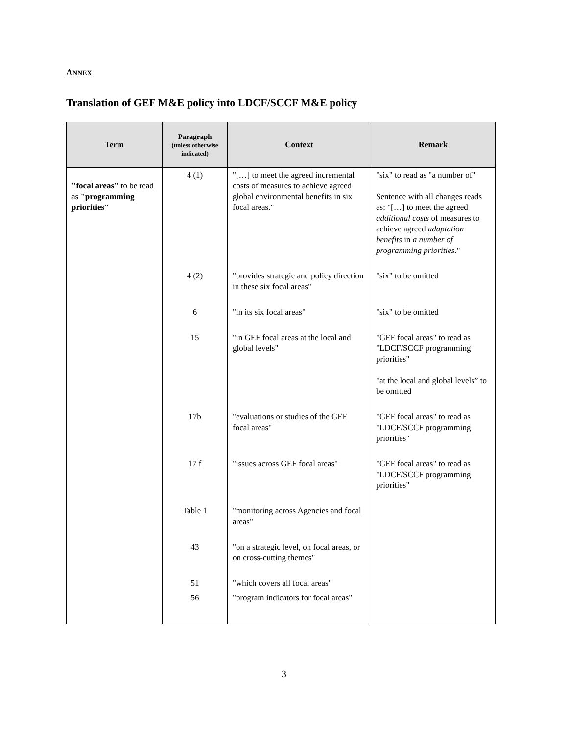ANNEX
Translation of GEF M&E policy into LDCF/SCCF M&E policy
| Term | Paragraph (unless otherwise indicated) | Context | Remark |
| --- | --- | --- | --- |
| "focal areas" to be read as "programming priorities" | 4 (1) | "[…] to meet the agreed incremental costs of measures to achieve agreed global environmental benefits in six focal areas." | "six" to read as "a number of" Sentence with all changes reads as: "[…] to meet the agreed additional costs of measures to achieve agreed adaptation benefits in a number of programming priorities ." |
| | 4 (2) | "provides strategic and policy direction in these six focal areas" | "six" to be omitted |
| | 6 | "in its six focal areas" | "six" to be omitted |
| | 15 | "in GEF focal areas at the local and global levels" | "GEF focal areas" to read as "LDCF/SCCF programming priorities" "at the local and global levels” to be omitted |
| | 17b | "evaluations or studies of the GEF focal areas" | "GEF focal areas" to read as "LDCF/SCCF programming priorities" |
| | 17 f | "issues across GEF focal areas" | "GEF focal areas" to read as "LDCF/SCCF programming priorities" |
| | Table 1 | "monitoring across Agencies and focal areas" | |
| | 43 | "on a strategic level, on focal areas, or on cross-cutting themes" | |
| | 51 | "which covers all focal areas" | |
| | 56 | "program indicators for focal areas" | |
3